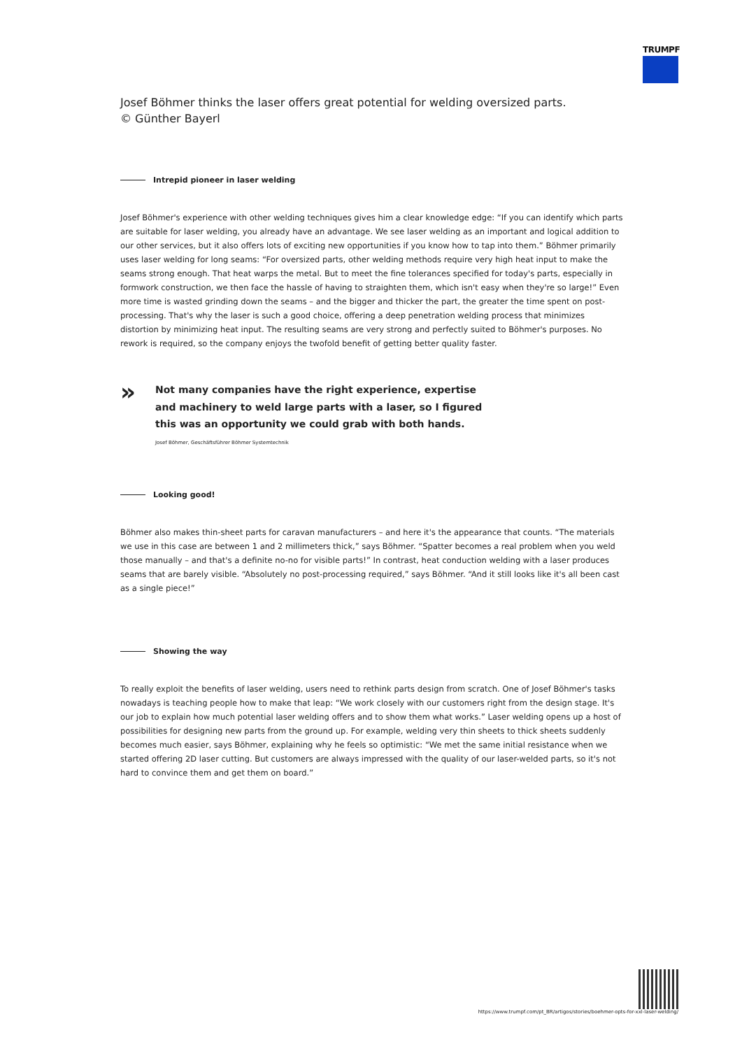TRUMPF
Josef Böhmer thinks the laser offers great potential for welding oversized parts.
© Günther Bayerl
Intrepid pioneer in laser welding
Josef Böhmer's experience with other welding techniques gives him a clear knowledge edge: “If you can identify which parts are suitable for laser welding, you already have an advantage. We see laser welding as an important and logical addition to our other services, but it also offers lots of exciting new opportunities if you know how to tap into them.” Böhmer primarily uses laser welding for long seams: “For oversized parts, other welding methods require very high heat input to make the seams strong enough. That heat warps the metal. But to meet the fine tolerances specified for today's parts, especially in formwork construction, we then face the hassle of having to straighten them, which isn't easy when they're so large!” Even more time is wasted grinding down the seams – and the bigger and thicker the part, the greater the time spent on post-processing. That's why the laser is such a good choice, offering a deep penetration welding process that minimizes distortion by minimizing heat input. The resulting seams are very strong and perfectly suited to Böhmer's purposes. No rework is required, so the company enjoys the twofold benefit of getting better quality faster.
»
Not many companies have the right experience, expertise and machinery to weld large parts with a laser, so I figured this was an opportunity we could grab with both hands.
Josef Böhmer, Geschäftsführer Böhmer Systemtechnik
Looking good!
Böhmer also makes thin-sheet parts for caravan manufacturers – and here it's the appearance that counts. “The materials we use in this case are between 1 and 2 millimeters thick,” says Böhmer. “Spatter becomes a real problem when you weld those manually – and that's a definite no-no for visible parts!” In contrast, heat conduction welding with a laser produces seams that are barely visible. “Absolutely no post-processing required,” says Böhmer. “And it still looks like it's all been cast as a single piece!”
Showing the way
To really exploit the benefits of laser welding, users need to rethink parts design from scratch. One of Josef Böhmer's tasks nowadays is teaching people how to make that leap: “We work closely with our customers right from the design stage. It's our job to explain how much potential laser welding offers and to show them what works.” Laser welding opens up a host of possibilities for designing new parts from the ground up. For example, welding very thin sheets to thick sheets suddenly becomes much easier, says Böhmer, explaining why he feels so optimistic: “We met the same initial resistance when we started offering 2D laser cutting. But customers are always impressed with the quality of our laser-welded parts, so it's not hard to convince them and get them on board.”
https://www.trumpf.com/pt_BR/artigos/stories/boehmer-opts-for-xxl-laser-welding/